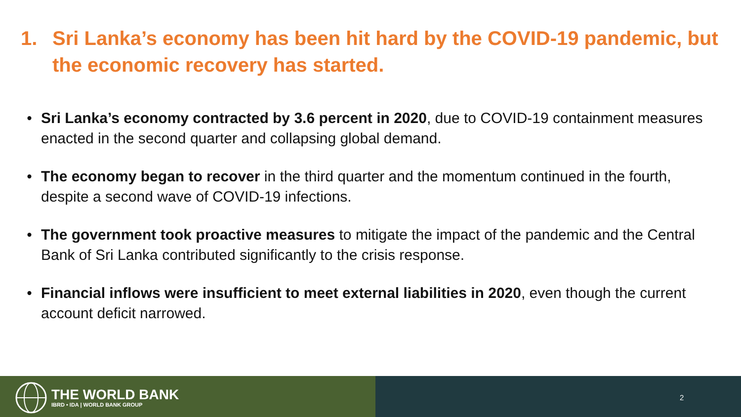1. Sri Lanka’s economy has been hit hard by the COVID-19 pandemic, but the economic recovery has started.
• Sri Lanka’s economy contracted by 3.6 percent in 2020, due to COVID-19 containment measures enacted in the second quarter and collapsing global demand.
• The economy began to recover in the third quarter and the momentum continued in the fourth, despite a second wave of COVID-19 infections.
• The government took proactive measures to mitigate the impact of the pandemic and the Central Bank of Sri Lanka contributed significantly to the crisis response.
• Financial inflows were insufficient to meet external liabilities in 2020, even though the current account deficit narrowed.
THE WORLD BANK
IBRD • IDA | WORLD BANK GROUP
2